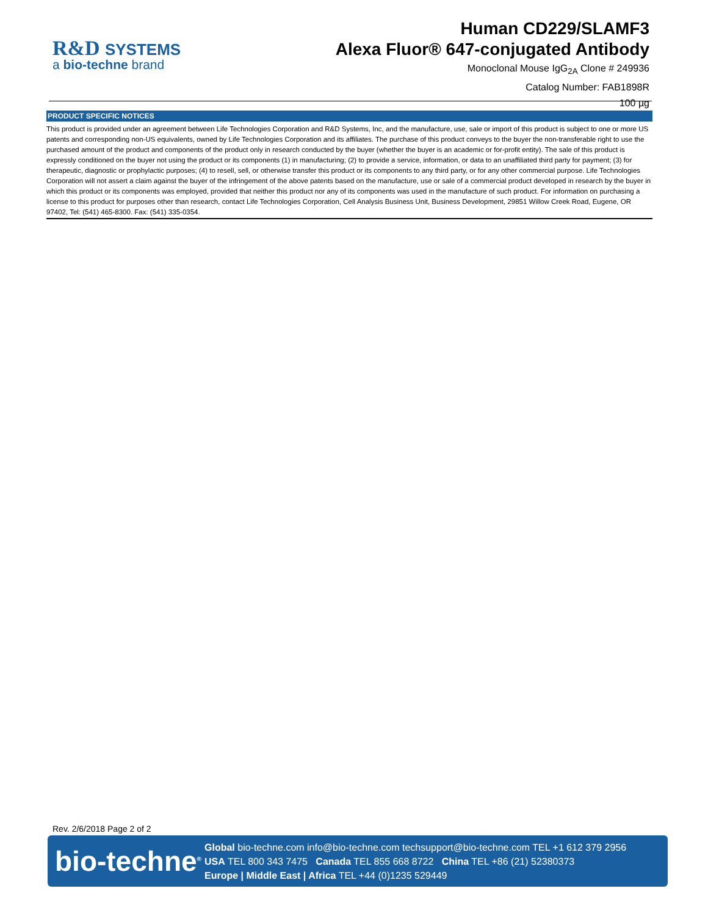R&D SYSTEMS
a bio-techne brand
Human CD229/SLAMF3
Alexa Fluor® 647-conjugated Antibody
Monoclonal Mouse IgG<sub>2A</sub> Clone # 249936
Catalog Number: FAB1898R
100 µg
PRODUCT SPECIFIC NOTICES
This product is provided under an agreement between Life Technologies Corporation and R&D Systems, Inc, and the manufacture, use, sale or import of this product is subject to one or more US patents and corresponding non-US equivalents, owned by Life Technologies Corporation and its affiliates. The purchase of this product conveys to the buyer the non-transferable right to use the purchased amount of the product and components of the product only in research conducted by the buyer (whether the buyer is an academic or for-profit entity). The sale of this product is expressly conditioned on the buyer not using the product or its components (1) in manufacturing; (2) to provide a service, information, or data to an unaffiliated third party for payment; (3) for therapeutic, diagnostic or prophylactic purposes; (4) to resell, sell, or otherwise transfer this product or its components to any third party, or for any other commercial purpose. Life Technologies Corporation will not assert a claim against the buyer of the infringement of the above patents based on the manufacture, use or sale of a commercial product developed in research by the buyer in which this product or its components was employed, provided that neither this product nor any of its components was used in the manufacture of such product. For information on purchasing a license to this product for purposes other than research, contact Life Technologies Corporation, Cell Analysis Business Unit, Business Development, 29851 Willow Creek Road, Eugene, OR 97402, Tel: (541) 465-8300. Fax: (541) 335-0354.
Rev. 2/6/2018 Page 2 of 2
bio-techne<sup>®</sup>
Global bio-techne.com info@bio-techne.com techsupport@bio-techne.com TEL +1 612 379 2956
USA TEL 800 343 7475 Canada TEL 855 668 8722 China TEL +86 (21) 52380373
Europe | Middle East | Africa TEL +44 (0)1235 529449